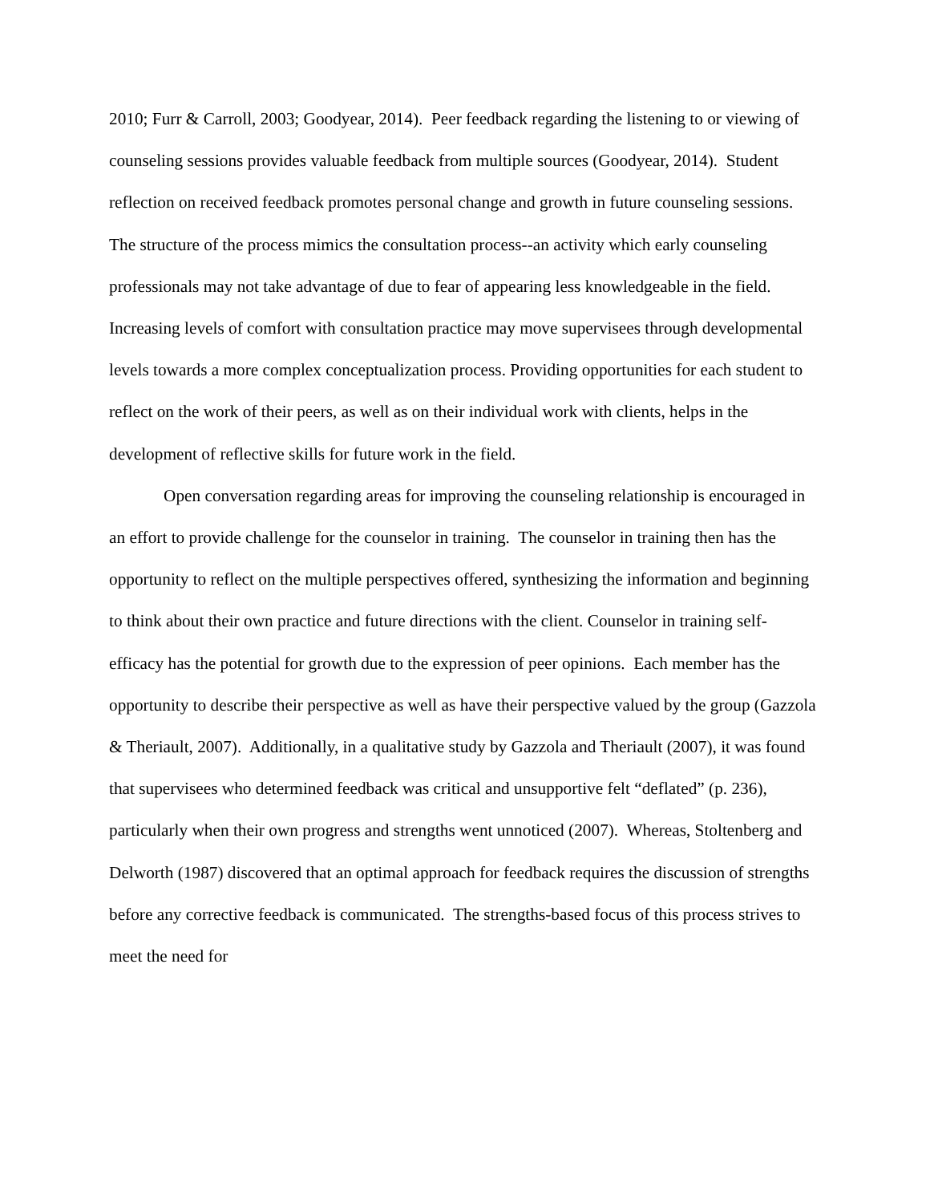2010; Furr & Carroll, 2003; Goodyear, 2014). Peer feedback regarding the listening to or viewing of counseling sessions provides valuable feedback from multiple sources (Goodyear, 2014). Student reflection on received feedback promotes personal change and growth in future counseling sessions. The structure of the process mimics the consultation process--an activity which early counseling professionals may not take advantage of due to fear of appearing less knowledgeable in the field. Increasing levels of comfort with consultation practice may move supervisees through developmental levels towards a more complex conceptualization process. Providing opportunities for each student to reflect on the work of their peers, as well as on their individual work with clients, helps in the development of reflective skills for future work in the field.
Open conversation regarding areas for improving the counseling relationship is encouraged in an effort to provide challenge for the counselor in training. The counselor in training then has the opportunity to reflect on the multiple perspectives offered, synthesizing the information and beginning to think about their own practice and future directions with the client. Counselor in training self-efficacy has the potential for growth due to the expression of peer opinions. Each member has the opportunity to describe their perspective as well as have their perspective valued by the group (Gazzola & Theriault, 2007). Additionally, in a qualitative study by Gazzola and Theriault (2007), it was found that supervisees who determined feedback was critical and unsupportive felt “deflated” (p. 236), particularly when their own progress and strengths went unnoticed (2007). Whereas, Stoltenberg and Delworth (1987) discovered that an optimal approach for feedback requires the discussion of strengths before any corrective feedback is communicated. The strengths-based focus of this process strives to meet the need for